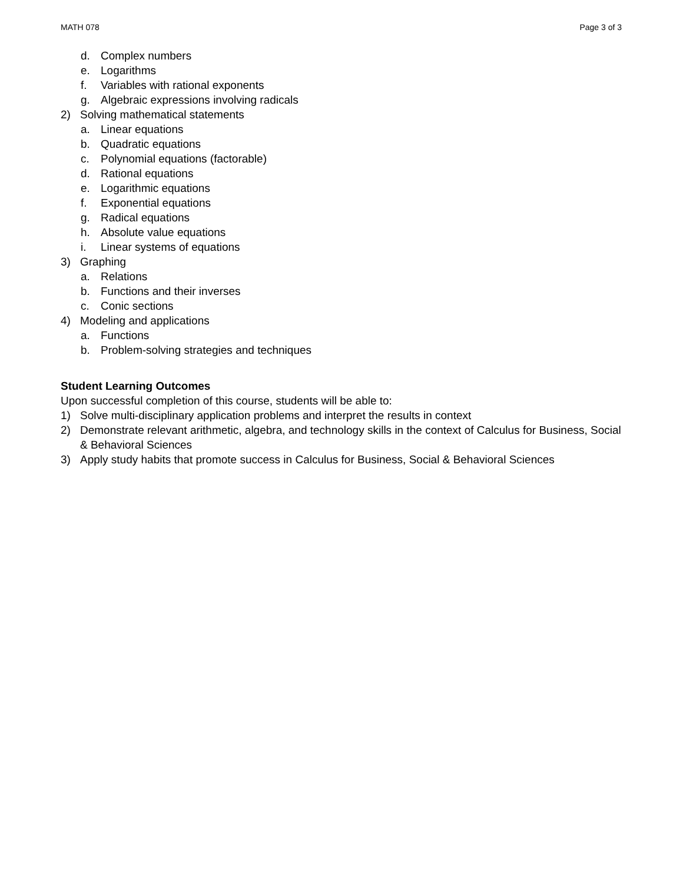MATH 078 Page 3 of 3
d. Complex numbers
e. Logarithms
f. Variables with rational exponents
g. Algebraic expressions involving radicals
2) Solving mathematical statements
a. Linear equations
b. Quadratic equations
c. Polynomial equations (factorable)
d. Rational equations
e. Logarithmic equations
f. Exponential equations
g. Radical equations
h. Absolute value equations
i. Linear systems of equations
3) Graphing
a. Relations
b. Functions and their inverses
c. Conic sections
4) Modeling and applications
a. Functions
b. Problem-solving strategies and techniques
Student Learning Outcomes
Upon successful completion of this course, students will be able to:
1) Solve multi-disciplinary application problems and interpret the results in context
2) Demonstrate relevant arithmetic, algebra, and technology skills in the context of Calculus for Business, Social & Behavioral Sciences
3) Apply study habits that promote success in Calculus for Business, Social & Behavioral Sciences